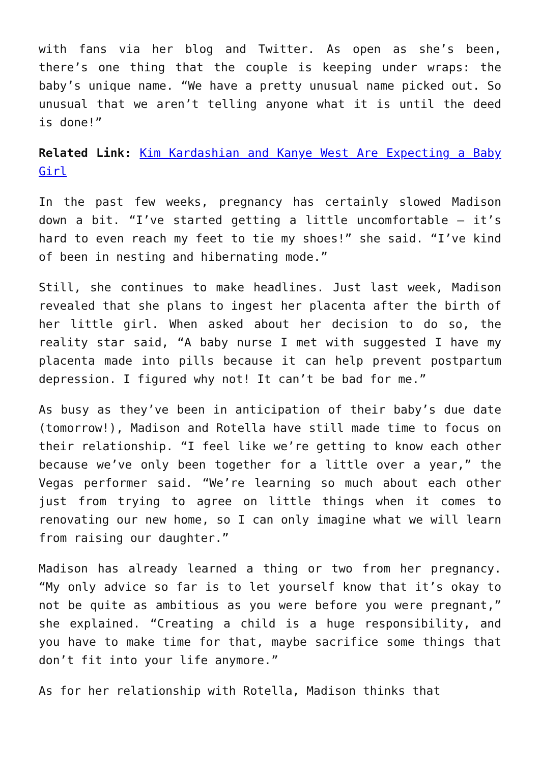with fans via her blog and Twitter. As open as she’s been, there’s one thing that the couple is keeping under wraps: the baby’s unique name. “We have a pretty unusual name picked out. So unusual that we aren’t telling anyone what it is until the deed is done!”
Related Link: Kim Kardashian and Kanye West Are Expecting a Baby Girl
In the past few weeks, pregnancy has certainly slowed Madison down a bit. “I’ve started getting a little uncomfortable – it’s hard to even reach my feet to tie my shoes!” she said. “I’ve kind of been in nesting and hibernating mode.”
Still, she continues to make headlines. Just last week, Madison revealed that she plans to ingest her placenta after the birth of her little girl. When asked about her decision to do so, the reality star said, “A baby nurse I met with suggested I have my placenta made into pills because it can help prevent postpartum depression. I figured why not! It can’t be bad for me.”
As busy as they’ve been in anticipation of their baby’s due date (tomorrow!), Madison and Rotella have still made time to focus on their relationship. “I feel like we’re getting to know each other because we’ve only been together for a little over a year,” the Vegas performer said. “We’re learning so much about each other just from trying to agree on little things when it comes to renovating our new home, so I can only imagine what we will learn from raising our daughter.”
Madison has already learned a thing or two from her pregnancy. “My only advice so far is to let yourself know that it’s okay to not be quite as ambitious as you were before you were pregnant,” she explained. “Creating a child is a huge responsibility, and you have to make time for that, maybe sacrifice some things that don’t fit into your life anymore.”
As for her relationship with Rotella, Madison thinks that